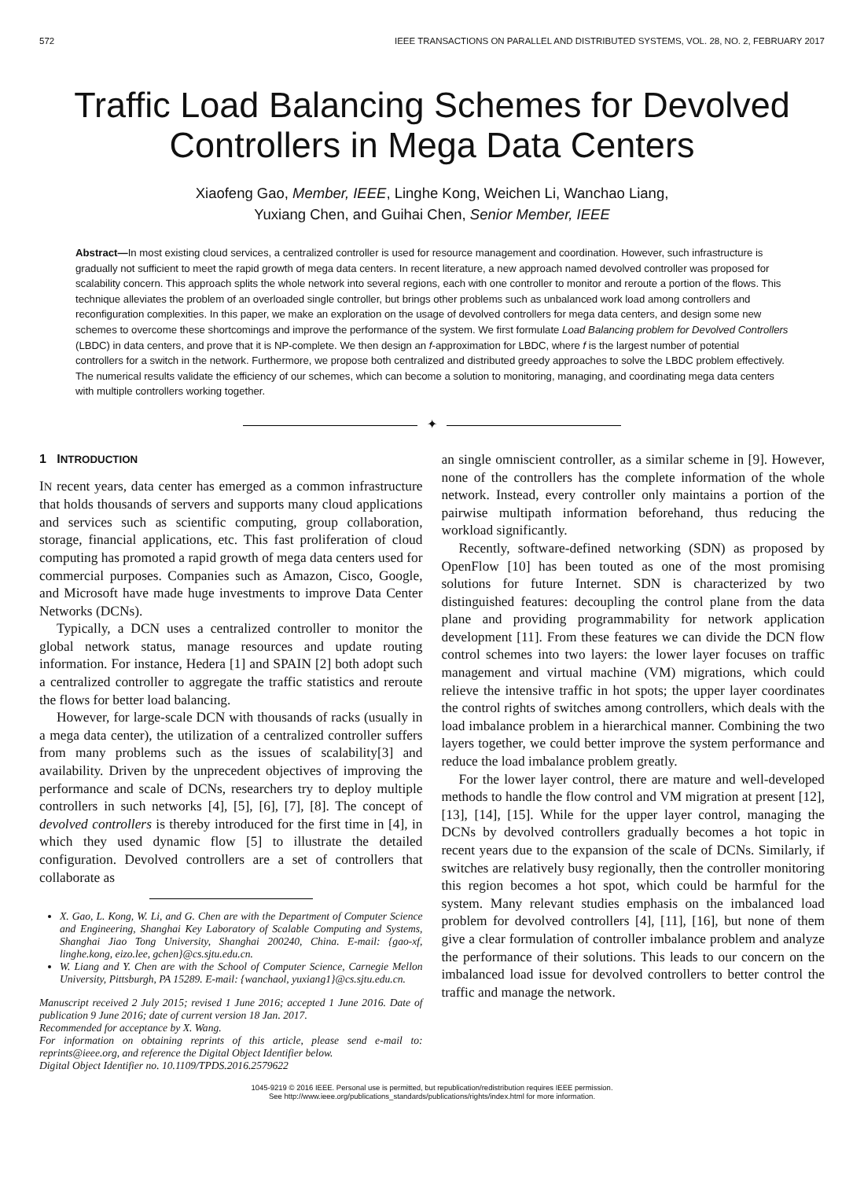572 IEEE TRANSACTIONS ON PARALLEL AND DISTRIBUTED SYSTEMS, VOL. 28, NO. 2, FEBRUARY 2017
Traffic Load Balancing Schemes for Devolved
Controllers in Mega Data Centers
Xiaofeng Gao, Member, IEEE, Linghe Kong, Weichen Li, Wanchao Liang,
Yuxiang Chen, and Guihai Chen, Senior Member, IEEE
Abstract—In most existing cloud services, a centralized controller is used for resource management and coordination. However, such infrastructure is gradually not sufficient to meet the rapid growth of mega data centers. In recent literature, a new approach named devolved controller was proposed for scalability concern. This approach splits the whole network into several regions, each with one controller to monitor and reroute a portion of the flows. This technique alleviates the problem of an overloaded single controller, but brings other problems such as unbalanced work load among controllers and reconfiguration complexities. In this paper, we make an exploration on the usage of devolved controllers for mega data centers, and design some new schemes to overcome these shortcomings and improve the performance of the system. We first formulate Load Balancing problem for Devolved Controllers (LBDC) in data centers, and prove that it is NP-complete. We then design an f-approximation for LBDC, where f is the largest number of potential controllers for a switch in the network. Furthermore, we propose both centralized and distributed greedy approaches to solve the LBDC problem effectively. The numerical results validate the efficiency of our schemes, which can become a solution to monitoring, managing, and coordinating mega data centers with multiple controllers working together.
✦
1 INTRODUCTION
IN recent years, data center has emerged as a common infrastructure that holds thousands of servers and supports many cloud applications and services such as scientific computing, group collaboration, storage, financial applications, etc. This fast proliferation of cloud computing has promoted a rapid growth of mega data centers used for commercial purposes. Companies such as Amazon, Cisco, Google, and Microsoft have made huge investments to improve Data Center Networks (DCNs).
Typically, a DCN uses a centralized controller to monitor the global network status, manage resources and update routing information. For instance, Hedera [1] and SPAIN [2] both adopt such a centralized controller to aggregate the traffic statistics and reroute the flows for better load balancing.
However, for large-scale DCN with thousands of racks (usually in a mega data center), the utilization of a centralized controller suffers from many problems such as the issues of scalability[3] and availability. Driven by the unprecedent objectives of improving the performance and scale of DCNs, researchers try to deploy multiple controllers in such networks [4], [5], [6], [7], [8]. The concept of devolved controllers is thereby introduced for the first time in [4], in which they used dynamic flow [5] to illustrate the detailed configuration. Devolved controllers are a set of controllers that collaborate as
X. Gao, L. Kong, W. Li, and G. Chen are with the Department of Computer Science and Engineering, Shanghai Key Laboratory of Scalable Computing and Systems, Shanghai Jiao Tong University, Shanghai 200240, China. E-mail: {gao-xf, linghe.kong, eizo.lee, gchen}@cs.sjtu.edu.cn.
W. Liang and Y. Chen are with the School of Computer Science, Carnegie Mellon University, Pittsburgh, PA 15289. E-mail: {wanchaol, yuxiang1}@cs.sjtu.edu.cn.
Manuscript received 2 July 2015; revised 1 June 2016; accepted 1 June 2016. Date of publication 9 June 2016; date of current version 18 Jan. 2017.
Recommended for acceptance by X. Wang.
For information on obtaining reprints of this article, please send e-mail to: reprints@ieee.org, and reference the Digital Object Identifier below.
Digital Object Identifier no. 10.1109/TPDS.2016.2579622
an single omniscient controller, as a similar scheme in [9]. However, none of the controllers has the complete information of the whole network. Instead, every controller only maintains a portion of the pairwise multipath information beforehand, thus reducing the workload significantly.
Recently, software-defined networking (SDN) as proposed by OpenFlow [10] has been touted as one of the most promising solutions for future Internet. SDN is characterized by two distinguished features: decoupling the control plane from the data plane and providing programmability for network application development [11]. From these features we can divide the DCN flow control schemes into two layers: the lower layer focuses on traffic management and virtual machine (VM) migrations, which could relieve the intensive traffic in hot spots; the upper layer coordinates the control rights of switches among controllers, which deals with the load imbalance problem in a hierarchical manner. Combining the two layers together, we could better improve the system performance and reduce the load imbalance problem greatly.
For the lower layer control, there are mature and well-developed methods to handle the flow control and VM migration at present [12], [13], [14], [15]. While for the upper layer control, managing the DCNs by devolved controllers gradually becomes a hot topic in recent years due to the expansion of the scale of DCNs. Similarly, if switches are relatively busy regionally, then the controller monitoring this region becomes a hot spot, which could be harmful for the system. Many relevant studies emphasis on the imbalanced load problem for devolved controllers [4], [11], [16], but none of them give a clear formulation of controller imbalance problem and analyze the performance of their solutions. This leads to our concern on the imbalanced load issue for devolved controllers to better control the traffic and manage the network.
1045-9219 © 2016 IEEE. Personal use is permitted, but republication/redistribution requires IEEE permission.
See http://www.ieee.org/publications_standards/publications/rights/index.html for more information.